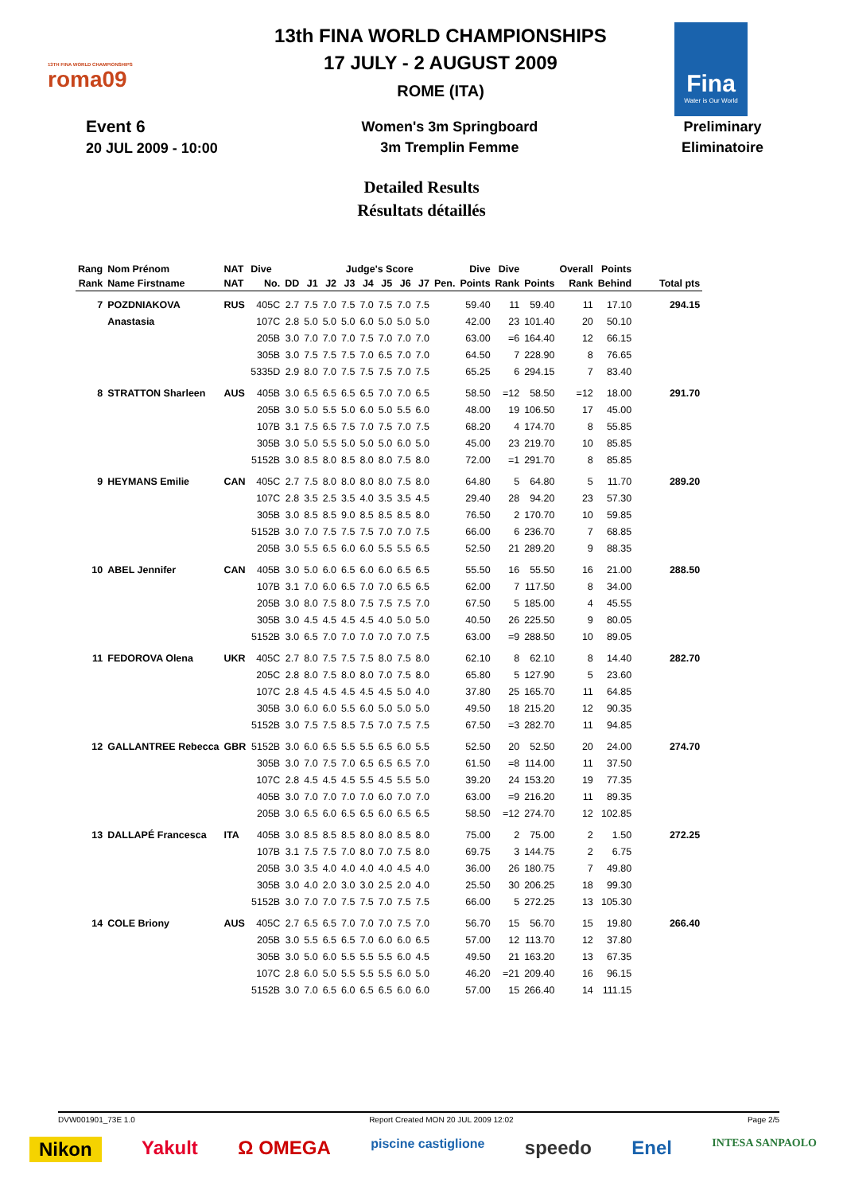13TH FINA WORLD CHAMPIONSHIPS
roma09
13th FINA WORLD CHAMPIONSHIPS
17 JULY - 2 AUGUST 2009
ROME (ITA)
Fina
Water is Our World
Event 6
20 JUL 2009 - 10:00
Women's 3m Springboard
3m Tremplin Femme
Preliminary
Eliminatoire
Detailed Results
Résultats détaillés
| Rang | Nom Prénom | NAT | Dive | | Judge's Score | | | | | | | | Dive | Dive | | Overall | Points | |
| --- | --- | --- | --- | --- | --- | --- | --- | --- | --- | --- | --- | --- | --- | --- | --- | --- | --- | --- |
| Rank | Name Firstname | NAT | No. | DD | J1 | J2 | J3 | J4 | J5 | J6 | J7 | Pen. | Points | Rank | Points | Rank | Behind | Total pts |
| 7 | POZDNIAKOVA | RUS | 405C | 2.7 | 7.5 | 7.0 | 7.5 | 7.0 | 7.5 | 7.0 | 7.5 | | 59.40 | 11 | 59.40 | 11 | 17.10 | 294.15 |
| | Anastasia | | 107C | 2.8 | 5.0 | 5.0 | 5.0 | 6.0 | 5.0 | 5.0 | 5.0 | | 42.00 | 23 | 101.40 | 20 | 50.10 | |
| | | | 205B | 3.0 | 7.0 | 7.0 | 7.0 | 7.5 | 7.0 | 7.0 | 7.0 | | 63.00 | =6 | 164.40 | 12 | 66.15 | |
| | | | 305B | 3.0 | 7.5 | 7.5 | 7.5 | 7.0 | 6.5 | 7.0 | 7.0 | | 64.50 | 7 | 228.90 | 8 | 76.65 | |
| | | | 5335D | 2.9 | 8.0 | 7.0 | 7.5 | 7.5 | 7.5 | 7.0 | 7.5 | | 65.25 | 6 | 294.15 | 7 | 83.40 | |
| 8 | STRATTON Sharleen | AUS | 405B | 3.0 | 6.5 | 6.5 | 6.5 | 6.5 | 7.0 | 7.0 | 6.5 | | 58.50 | =12 | 58.50 | =12 | 18.00 | 291.70 |
| | | | 205B | 3.0 | 5.0 | 5.5 | 5.0 | 6.0 | 5.0 | 5.5 | 6.0 | | 48.00 | 19 | 106.50 | 17 | 45.00 | |
| | | | 107B | 3.1 | 7.5 | 6.5 | 7.5 | 7.0 | 7.5 | 7.0 | 7.5 | | 68.20 | 4 | 174.70 | 8 | 55.85 | |
| | | | 305B | 3.0 | 5.0 | 5.5 | 5.0 | 5.0 | 5.0 | 6.0 | 5.0 | | 45.00 | 23 | 219.70 | 10 | 85.85 | |
| | | | 5152B | 3.0 | 8.5 | 8.0 | 8.5 | 8.0 | 8.0 | 7.5 | 8.0 | | 72.00 | =1 | 291.70 | 8 | 85.85 | |
| 9 | HEYMANS Emilie | CAN | 405C | 2.7 | 7.5 | 8.0 | 8.0 | 8.0 | 8.0 | 7.5 | 8.0 | | 64.80 | 5 | 64.80 | 5 | 11.70 | 289.20 |
| | | | 107C | 2.8 | 3.5 | 2.5 | 3.5 | 4.0 | 3.5 | 3.5 | 4.5 | | 29.40 | 28 | 94.20 | 23 | 57.30 | |
| | | | 305B | 3.0 | 8.5 | 8.5 | 9.0 | 8.5 | 8.5 | 8.5 | 8.0 | | 76.50 | 2 | 170.70 | 10 | 59.85 | |
| | | | 5152B | 3.0 | 7.0 | 7.5 | 7.5 | 7.5 | 7.0 | 7.0 | 7.5 | | 66.00 | 6 | 236.70 | 7 | 68.85 | |
| | | | 205B | 3.0 | 5.5 | 6.5 | 6.0 | 6.0 | 5.5 | 5.5 | 6.5 | | 52.50 | 21 | 289.20 | 9 | 88.35 | |
| 10 | ABEL Jennifer | CAN | 405B | 3.0 | 5.0 | 6.0 | 6.5 | 6.0 | 6.0 | 6.5 | 6.5 | | 55.50 | 16 | 55.50 | 16 | 21.00 | 288.50 |
| | | | 107B | 3.1 | 7.0 | 6.0 | 6.5 | 7.0 | 7.0 | 6.5 | 6.5 | | 62.00 | 7 | 117.50 | 8 | 34.00 | |
| | | | 205B | 3.0 | 8.0 | 7.5 | 8.0 | 7.5 | 7.5 | 7.5 | 7.0 | | 67.50 | 5 | 185.00 | 4 | 45.55 | |
| | | | 305B | 3.0 | 4.5 | 4.5 | 4.5 | 4.5 | 4.0 | 5.0 | 5.0 | | 40.50 | 26 | 225.50 | 9 | 80.05 | |
| | | | 5152B | 3.0 | 6.5 | 7.0 | 7.0 | 7.0 | 7.0 | 7.0 | 7.5 | | 63.00 | =9 | 288.50 | 10 | 89.05 | |
| 11 | FEDOROVA Olena | UKR | 405C | 2.7 | 8.0 | 7.5 | 7.5 | 7.5 | 8.0 | 7.5 | 8.0 | | 62.10 | 8 | 62.10 | 8 | 14.40 | 282.70 |
| | | | 205C | 2.8 | 8.0 | 7.5 | 8.0 | 8.0 | 7.0 | 7.5 | 8.0 | | 65.80 | 5 | 127.90 | 5 | 23.60 | |
| | | | 107C | 2.8 | 4.5 | 4.5 | 4.5 | 4.5 | 4.5 | 5.0 | 4.0 | | 37.80 | 25 | 165.70 | 11 | 64.85 | |
| | | | 305B | 3.0 | 6.0 | 6.0 | 5.5 | 6.0 | 5.0 | 5.0 | 5.0 | | 49.50 | 18 | 215.20 | 12 | 90.35 | |
| | | | 5152B | 3.0 | 7.5 | 7.5 | 8.5 | 7.5 | 7.0 | 7.5 | 7.5 | | 67.50 | =3 | 282.70 | 11 | 94.85 | |
| 12 | GALLANTREE Rebecca | GBR | 5152B | 3.0 | 6.0 | 6.5 | 5.5 | 5.5 | 6.5 | 6.0 | 5.5 | | 52.50 | 20 | 52.50 | 20 | 24.00 | 274.70 |
| | | | 305B | 3.0 | 7.0 | 7.5 | 7.0 | 6.5 | 6.5 | 6.5 | 7.0 | | 61.50 | =8 | 114.00 | 11 | 37.50 | |
| | | | 107C | 2.8 | 4.5 | 4.5 | 4.5 | 5.5 | 4.5 | 5.5 | 5.0 | | 39.20 | 24 | 153.20 | 19 | 77.35 | |
| | | | 405B | 3.0 | 7.0 | 7.0 | 7.0 | 7.0 | 6.0 | 7.0 | 7.0 | | 63.00 | =9 | 216.20 | 11 | 89.35 | |
| | | | 205B | 3.0 | 6.5 | 6.0 | 6.5 | 6.5 | 6.0 | 6.5 | 6.5 | | 58.50 | =12 | 274.70 | 12 | 102.85 | |
| 13 | DALLAPÉ Francesca | ITA | 405B | 3.0 | 8.5 | 8.5 | 8.5 | 8.0 | 8.0 | 8.5 | 8.0 | | 75.00 | 2 | 75.00 | 2 | 1.50 | 272.25 |
| | | | 107B | 3.1 | 7.5 | 7.5 | 7.0 | 8.0 | 7.0 | 7.5 | 8.0 | | 69.75 | 3 | 144.75 | 2 | 6.75 | |
| | | | 205B | 3.0 | 3.5 | 4.0 | 4.0 | 4.0 | 4.0 | 4.5 | 4.0 | | 36.00 | 26 | 180.75 | 7 | 49.80 | |
| | | | 305B | 3.0 | 4.0 | 2.0 | 3.0 | 3.0 | 2.5 | 2.0 | 4.0 | | 25.50 | 30 | 206.25 | 18 | 99.30 | |
| | | | 5152B | 3.0 | 7.0 | 7.0 | 7.5 | 7.5 | 7.0 | 7.5 | 7.5 | | 66.00 | 5 | 272.25 | 13 | 105.30 | |
| 14 | COLE Briony | AUS | 405C | 2.7 | 6.5 | 6.5 | 7.0 | 7.0 | 7.0 | 7.5 | 7.0 | | 56.70 | 15 | 56.70 | 15 | 19.80 | 266.40 |
| | | | 205B | 3.0 | 5.5 | 6.5 | 6.5 | 7.0 | 6.0 | 6.0 | 6.5 | | 57.00 | 12 | 113.70 | 12 | 37.80 | |
| | | | 305B | 3.0 | 5.0 | 6.0 | 5.5 | 5.5 | 5.5 | 6.0 | 4.5 | | 49.50 | 21 | 163.20 | 13 | 67.35 | |
| | | | 107C | 2.8 | 6.0 | 5.0 | 5.5 | 5.5 | 5.5 | 6.0 | 5.0 | | 46.20 | =21 | 209.40 | 16 | 96.15 | |
| | | | 5152B | 3.0 | 7.0 | 6.5 | 6.0 | 6.5 | 6.5 | 6.0 | 6.0 | | 57.00 | 15 | 266.40 | 14 | 111.15 | |
DVW001901_73E 1.0 Report Created MON 20 JUL 2009 12:02 Page 2/5
Nikon Yakult Ω OMEGA piscine castiglione speedo Enel INTESA SANPAOLO